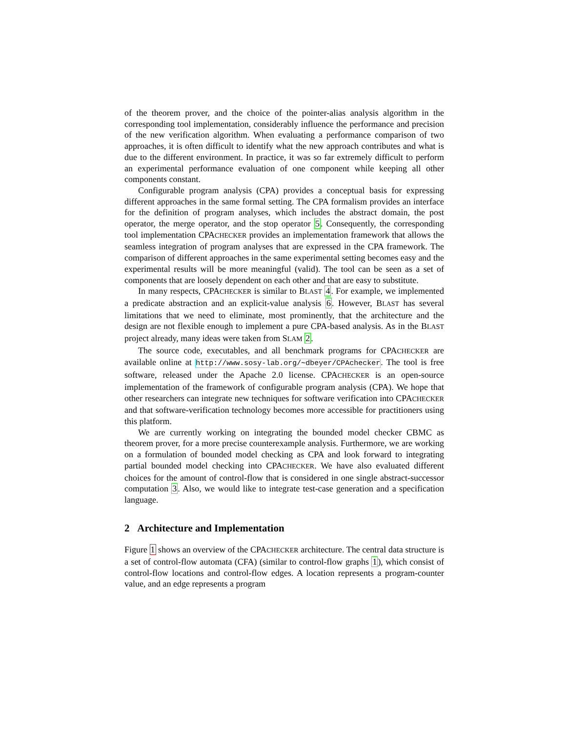of the theorem prover, and the choice of the pointer-alias analysis algorithm in the corresponding tool implementation, considerably influence the performance and precision of the new verification algorithm. When evaluating a performance comparison of two approaches, it is often difficult to identify what the new approach contributes and what is due to the different environment. In practice, it was so far extremely difficult to perform an experimental performance evaluation of one component while keeping all other components constant.
Configurable program analysis (CPA) provides a conceptual basis for expressing different approaches in the same formal setting. The CPA formalism provides an interface for the definition of program analyses, which includes the abstract domain, the post operator, the merge operator, and the stop operator 5. Consequently, the corresponding tool implementation CPACHECKER provides an implementation framework that allows the seamless integration of program analyses that are expressed in the CPA framework. The comparison of different approaches in the same experimental setting becomes easy and the experimental results will be more meaningful (valid). The tool can be seen as a set of components that are loosely dependent on each other and that are easy to substitute.
In many respects, CPACHECKER is similar to BLAST 4. For example, we implemented a predicate abstraction and an explicit-value analysis 6. However, BLAST has several limitations that we need to eliminate, most prominently, that the architecture and the design are not flexible enough to implement a pure CPA-based analysis. As in the BLAST project already, many ideas were taken from SLAM 2.
The source code, executables, and all benchmark programs for CPACHECKER are available online at http://www.sosy-lab.org/∼dbeyer/CPAchecker. The tool is free software, released under the Apache 2.0 license. CPACHECKER is an open-source implementation of the framework of configurable program analysis (CPA). We hope that other researchers can integrate new techniques for software verification into CPACHECKER and that software-verification technology becomes more accessible for practitioners using this platform.
We are currently working on integrating the bounded model checker CBMC as theorem prover, for a more precise counterexample analysis. Furthermore, we are working on a formulation of bounded model checking as CPA and look forward to integrating partial bounded model checking into CPACHECKER. We have also evaluated different choices for the amount of control-flow that is considered in one single abstract-successor computation 3. Also, we would like to integrate test-case generation and a specification language.
2 Architecture and Implementation
Figure 1 shows an overview of the CPACHECKER architecture. The central data structure is a set of control-flow automata (CFA) (similar to control-flow graphs 1), which consist of control-flow locations and control-flow edges. A location represents a program-counter value, and an edge represents a program